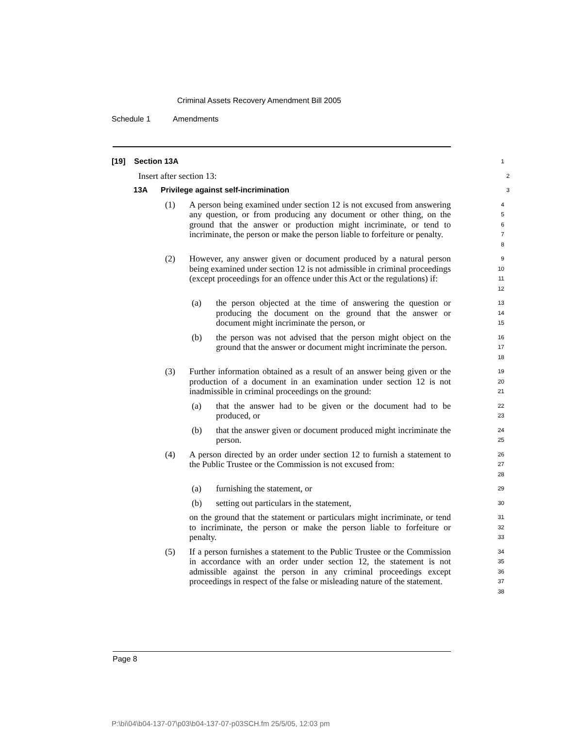Criminal Assets Recovery Amendment Bill 2005
Schedule 1 Amendments
[19] Section 13A
1
Insert after section 13:
2
13A Privilege against self-incrimination
3
(1) A person being examined under section 12 is not excused from answering any question, or from producing any document or other thing, on the ground that the answer or production might incriminate, or tend to incriminate, the person or make the person liable to forfeiture or penalty.
4
5
6
7
8
(2) However, any answer given or document produced by a natural person being examined under section 12 is not admissible in criminal proceedings (except proceedings for an offence under this Act or the regulations) if:
9
10
11
12
(a) the person objected at the time of answering the question or producing the document on the ground that the answer or document might incriminate the person, or
13
14
15
(b) the person was not advised that the person might object on the ground that the answer or document might incriminate the person.
16
17
18
(3) Further information obtained as a result of an answer being given or the production of a document in an examination under section 12 is not inadmissible in criminal proceedings on the ground:
19
20
21
(a) that the answer had to be given or the document had to be produced, or
22
23
(b) that the answer given or document produced might incriminate the person.
24
25
(4) A person directed by an order under section 12 to furnish a statement to the Public Trustee or the Commission is not excused from:
26
27
28
(a) furnishing the statement, or
29
(b) setting out particulars in the statement,
30
on the ground that the statement or particulars might incriminate, or tend to incriminate, the person or make the person liable to forfeiture or penalty.
31
32
33
(5) If a person furnishes a statement to the Public Trustee or the Commission in accordance with an order under section 12, the statement is not admissible against the person in any criminal proceedings except proceedings in respect of the false or misleading nature of the statement.
34
35
36
37
38
Page 8
P:\bi\04\b04-137-07\p03\b04-137-07-p03SCH.fm 25/5/05, 12:03 pm